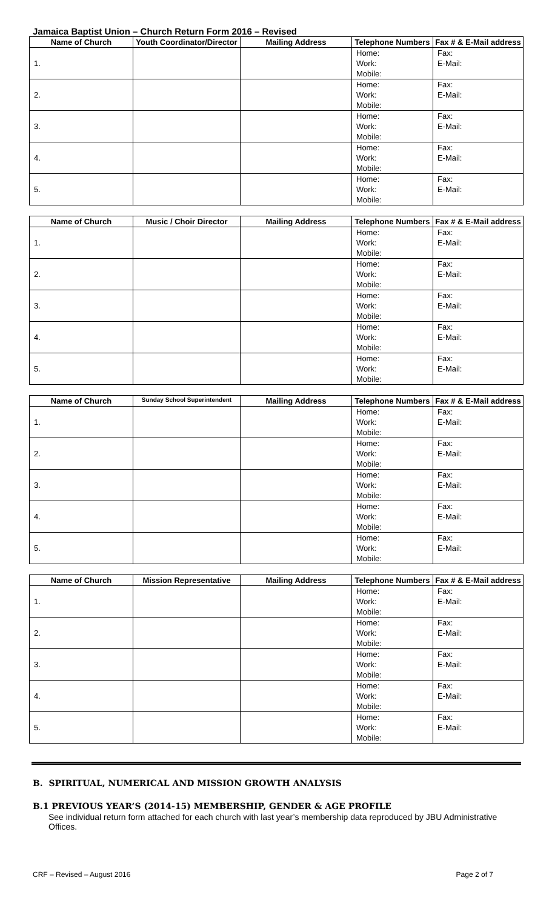Jamaica Baptist Union – Church Return Form 2016 – Revised
| Name of Church | Youth Coordinator/Director | Mailing Address | Telephone Numbers | Fax # & E-Mail address |
| --- | --- | --- | --- | --- |
| 1. | | | Home: Work: Mobile: | Fax: E-Mail: |
| 2. | | | Home: Work: Mobile: | Fax: E-Mail: |
| 3. | | | Home: Work: Mobile: | Fax: E-Mail: |
| 4. | | | Home: Work: Mobile: | Fax: E-Mail: |
| 5. | | | Home: Work: Mobile: | Fax: E-Mail: |
| Name of Church | Music / Choir Director | Mailing Address | Telephone Numbers | Fax # & E-Mail address |
| --- | --- | --- | --- | --- |
| 1. | | | Home: Work: Mobile: | Fax: E-Mail: |
| 2. | | | Home: Work: Mobile: | Fax: E-Mail: |
| 3. | | | Home: Work: Mobile: | Fax: E-Mail: |
| 4. | | | Home: Work: Mobile: | Fax: E-Mail: |
| 5. | | | Home: Work: Mobile: | Fax: E-Mail: |
| Name of Church | Sunday School Superintendent | Mailing Address | Telephone Numbers | Fax # & E-Mail address |
| --- | --- | --- | --- | --- |
| 1. | | | Home: Work: Mobile: | Fax: E-Mail: |
| 2. | | | Home: Work: Mobile: | Fax: E-Mail: |
| 3. | | | Home: Work: Mobile: | Fax: E-Mail: |
| 4. | | | Home: Work: Mobile: | Fax: E-Mail: |
| 5. | | | Home: Work: Mobile: | Fax: E-Mail: |
| Name of Church | Mission Representative | Mailing Address | Telephone Numbers | Fax # & E-Mail address |
| --- | --- | --- | --- | --- |
| 1. | | | Home: Work: Mobile: | Fax: E-Mail: |
| 2. | | | Home: Work: Mobile: | Fax: E-Mail: |
| 3. | | | Home: Work: Mobile: | Fax: E-Mail: |
| 4. | | | Home: Work: Mobile: | Fax: E-Mail: |
| 5. | | | Home: Work: Mobile: | Fax: E-Mail: |
B. SPIRITUAL, NUMERICAL AND MISSION GROWTH ANALYSIS
B.1 PREVIOUS YEAR’S (2014-15) MEMBERSHIP, GENDER & AGE PROFILE
See individual return form attached for each church with last year’s membership data reproduced by JBU Administrative Offices.
CRF – Revised – August 2016 Page 2 of 7